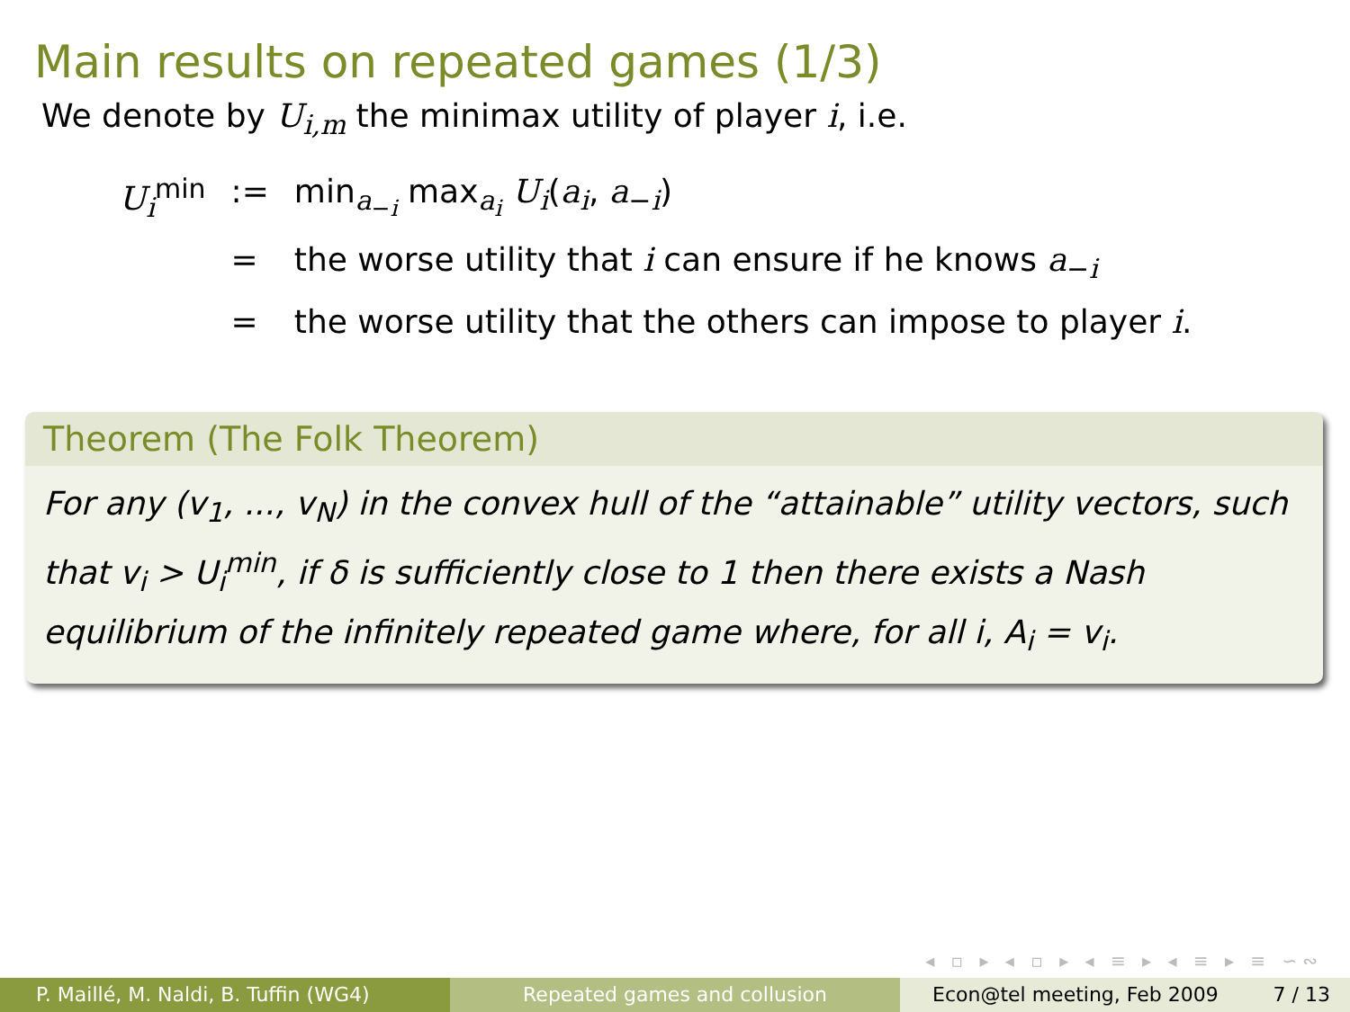Main results on repeated games (1/3)
We denote by U<sub>i,m</sub> the minimax utility of player i, i.e.
| U<sub>i</sub><sup>min</sup> | := | min<sub>a<sub>−i</sub></sub> max<sub>a<sub>i</sub></sub> U<sub>i</sub> ( a<sub>i</sub> , a<sub>−i</sub>) |
| | = | the worse utility that i can ensure if he knows a<sub>−i</sub> |
| | = | the worse utility that the others can impose to player i . |
Theorem (The Folk Theorem)
For any (v<sub>1</sub>, ..., v<sub>N</sub>) in the convex hull of the “attainable” utility vectors, such that v<sub>i</sub> > U<sub>i</sub><sup>min</sup>, if δ is sufficiently close to 1 then there exists a Nash equilibrium of the infinitely repeated game where, for all i, A<sub>i</sub> = v<sub>i</sub>.
◂ ▫ ▸ ◂ ▫ ▸ ◂ ≡ ▸ ◂ ≡ ▸ ≡ ∽∾
P. Maillé, M. Naldi, B. Tuffin (WG4) Repeated games and collusion Econ@tel meeting, Feb 2009 7 / 13